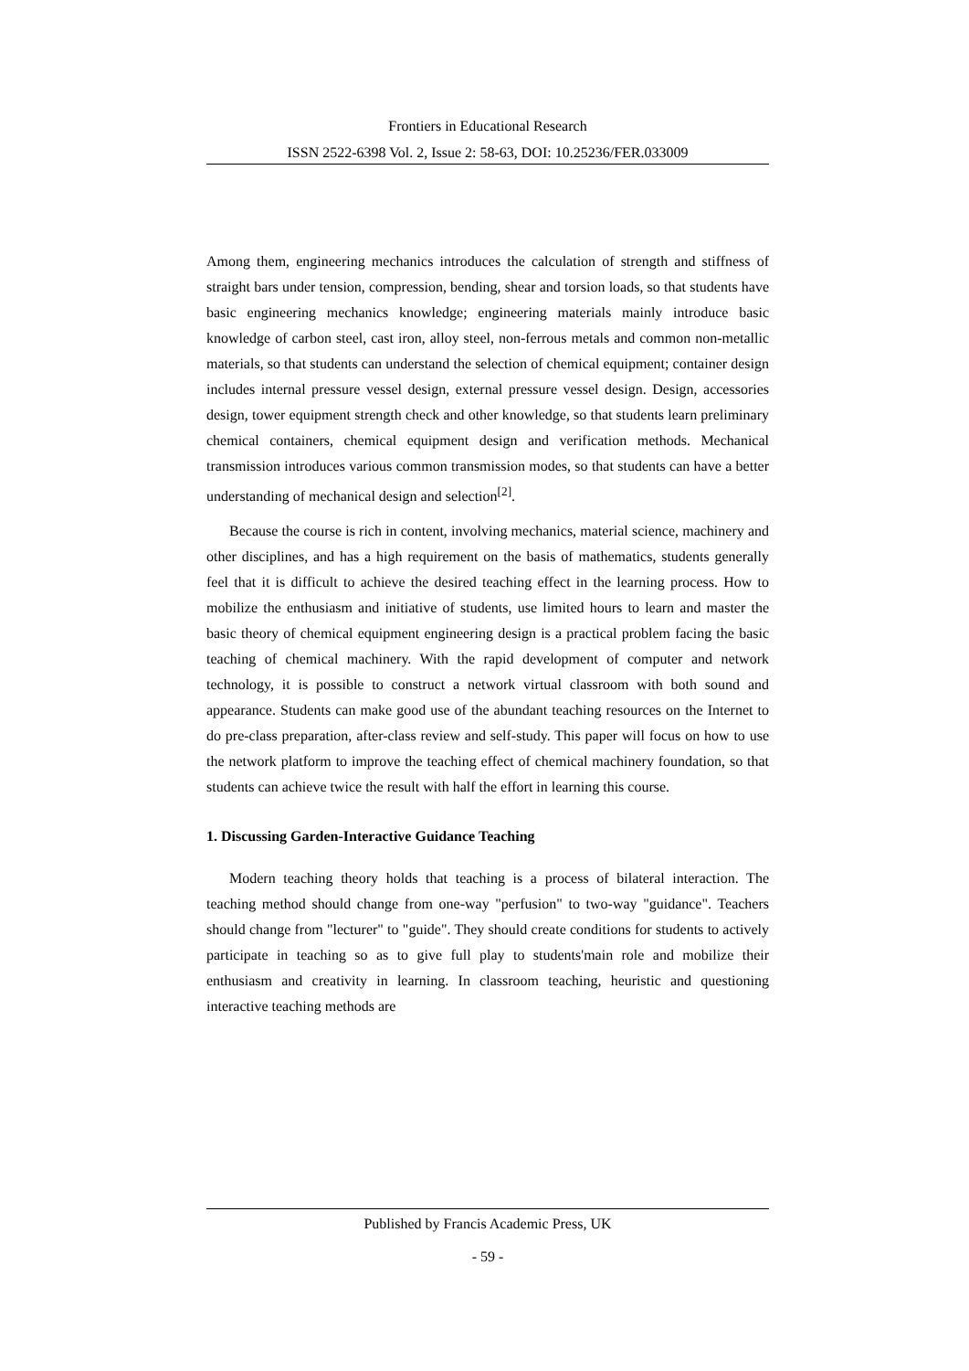Frontiers in Educational Research
ISSN 2522-6398 Vol. 2, Issue 2: 58-63, DOI: 10.25236/FER.033009
Among them, engineering mechanics introduces the calculation of strength and stiffness of straight bars under tension, compression, bending, shear and torsion loads, so that students have basic engineering mechanics knowledge; engineering materials mainly introduce basic knowledge of carbon steel, cast iron, alloy steel, non-ferrous metals and common non-metallic materials, so that students can understand the selection of chemical equipment; container design includes internal pressure vessel design, external pressure vessel design. Design, accessories design, tower equipment strength check and other knowledge, so that students learn preliminary chemical containers, chemical equipment design and verification methods. Mechanical transmission introduces various common transmission modes, so that students can have a better understanding of mechanical design and selection<sup>[2]</sup>.
Because the course is rich in content, involving mechanics, material science, machinery and other disciplines, and has a high requirement on the basis of mathematics, students generally feel that it is difficult to achieve the desired teaching effect in the learning process. How to mobilize the enthusiasm and initiative of students, use limited hours to learn and master the basic theory of chemical equipment engineering design is a practical problem facing the basic teaching of chemical machinery. With the rapid development of computer and network technology, it is possible to construct a network virtual classroom with both sound and appearance. Students can make good use of the abundant teaching resources on the Internet to do pre-class preparation, after-class review and self-study. This paper will focus on how to use the network platform to improve the teaching effect of chemical machinery foundation, so that students can achieve twice the result with half the effort in learning this course.
1. Discussing Garden-Interactive Guidance Teaching
Modern teaching theory holds that teaching is a process of bilateral interaction. The teaching method should change from one-way "perfusion" to two-way "guidance". Teachers should change from "lecturer" to "guide". They should create conditions for students to actively participate in teaching so as to give full play to students'main role and mobilize their enthusiasm and creativity in learning. In classroom teaching, heuristic and questioning interactive teaching methods are
Published by Francis Academic Press, UK
- 59 -